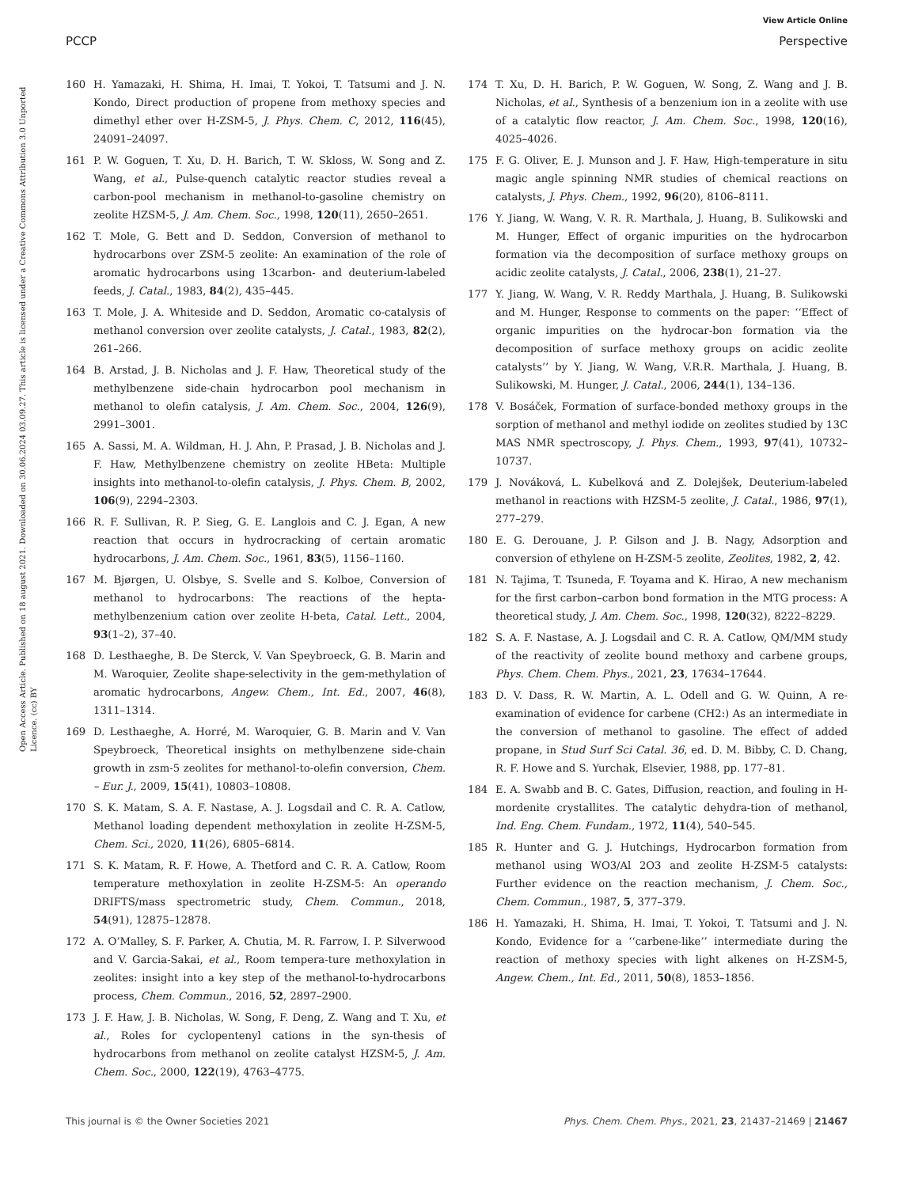View Article Online
PCCP Perspective
Open Access Article. Published on 18 august 2021. Downloaded on 30.06.2024 03.09.27. This article is licensed under a Creative Commons Attribution 3.0 Unported Licence. (cc) BY
160 H. Yamazaki, H. Shima, H. Imai, T. Yokoi, T. Tatsumi and J. N. Kondo, Direct production of propene from methoxy species and dimethyl ether over H-ZSM-5, J. Phys. Chem. C, 2012, 116(45), 24091–24097.
161 P. W. Goguen, T. Xu, D. H. Barich, T. W. Skloss, W. Song and Z. Wang, et al., Pulse-quench catalytic reactor studies reveal a carbon-pool mechanism in methanol-to-gasoline chemistry on zeolite HZSM-5, J. Am. Chem. Soc., 1998, 120(11), 2650–2651.
162 T. Mole, G. Bett and D. Seddon, Conversion of methanol to hydrocarbons over ZSM-5 zeolite: An examination of the role of aromatic hydrocarbons using 13carbon- and deuterium-labeled feeds, J. Catal., 1983, 84(2), 435–445.
163 T. Mole, J. A. Whiteside and D. Seddon, Aromatic co-catalysis of methanol conversion over zeolite catalysts, J. Catal., 1983, 82(2), 261–266.
164 B. Arstad, J. B. Nicholas and J. F. Haw, Theoretical study of the methylbenzene side-chain hydrocarbon pool mechanism in methanol to olefin catalysis, J. Am. Chem. Soc., 2004, 126(9), 2991–3001.
165 A. Sassi, M. A. Wildman, H. J. Ahn, P. Prasad, J. B. Nicholas and J. F. Haw, Methylbenzene chemistry on zeolite HBeta: Multiple insights into methanol-to-olefin catalysis, J. Phys. Chem. B, 2002, 106(9), 2294–2303.
166 R. F. Sullivan, R. P. Sieg, G. E. Langlois and C. J. Egan, A new reaction that occurs in hydrocracking of certain aromatic hydrocarbons, J. Am. Chem. Soc., 1961, 83(5), 1156–1160.
167 M. Bjørgen, U. Olsbye, S. Svelle and S. Kolboe, Conversion of methanol to hydrocarbons: The reactions of the hepta-methylbenzenium cation over zeolite H-beta, Catal. Lett., 2004, 93(1–2), 37–40.
168 D. Lesthaeghe, B. De Sterck, V. Van Speybroeck, G. B. Marin and M. Waroquier, Zeolite shape-selectivity in the gem-methylation of aromatic hydrocarbons, Angew. Chem., Int. Ed., 2007, 46(8), 1311–1314.
169 D. Lesthaeghe, A. Horré, M. Waroquier, G. B. Marin and V. Van Speybroeck, Theoretical insights on methylbenzene side-chain growth in zsm-5 zeolites for methanol-to-olefin conversion, Chem. – Eur. J., 2009, 15(41), 10803–10808.
170 S. K. Matam, S. A. F. Nastase, A. J. Logsdail and C. R. A. Catlow, Methanol loading dependent methoxylation in zeolite H-ZSM-5, Chem. Sci., 2020, 11(26), 6805–6814.
171 S. K. Matam, R. F. Howe, A. Thetford and C. R. A. Catlow, Room temperature methoxylation in zeolite H-ZSM-5: An operando DRIFTS/mass spectrometric study, Chem. Commun., 2018, 54(91), 12875–12878.
172 A. O’Malley, S. F. Parker, A. Chutia, M. R. Farrow, I. P. Silverwood and V. Garcia-Sakai, et al., Room tempera-ture methoxylation in zeolites: insight into a key step of the methanol-to-hydrocarbons process, Chem. Commun., 2016, 52, 2897–2900.
173 J. F. Haw, J. B. Nicholas, W. Song, F. Deng, Z. Wang and T. Xu, et al., Roles for cyclopentenyl cations in the syn-thesis of hydrocarbons from methanol on zeolite catalyst HZSM-5, J. Am. Chem. Soc., 2000, 122(19), 4763–4775.
174 T. Xu, D. H. Barich, P. W. Goguen, W. Song, Z. Wang and J. B. Nicholas, et al., Synthesis of a benzenium ion in a zeolite with use of a catalytic flow reactor, J. Am. Chem. Soc., 1998, 120(16), 4025–4026.
175 F. G. Oliver, E. J. Munson and J. F. Haw, High-temperature in situ magic angle spinning NMR studies of chemical reactions on catalysts, J. Phys. Chem., 1992, 96(20), 8106–8111.
176 Y. Jiang, W. Wang, V. R. R. Marthala, J. Huang, B. Sulikowski and M. Hunger, Effect of organic impurities on the hydrocarbon formation via the decomposition of surface methoxy groups on acidic zeolite catalysts, J. Catal., 2006, 238(1), 21–27.
177 Y. Jiang, W. Wang, V. R. Reddy Marthala, J. Huang, B. Sulikowski and M. Hunger, Response to comments on the paper: ‘‘Effect of organic impurities on the hydrocar-bon formation via the decomposition of surface methoxy groups on acidic zeolite catalysts’’ by Y. Jiang, W. Wang, V.R.R. Marthala, J. Huang, B. Sulikowski, M. Hunger, J. Catal., 2006, 244(1), 134–136.
178 V. Bosáček, Formation of surface-bonded methoxy groups in the sorption of methanol and methyl iodide on zeolites studied by 13C MAS NMR spectroscopy, J. Phys. Chem., 1993, 97(41), 10732–10737.
179 J. Nováková, L. Kubelková and Z. Dolejšek, Deuterium-labeled methanol in reactions with HZSM-5 zeolite, J. Catal., 1986, 97(1), 277–279.
180 E. G. Derouane, J. P. Gilson and J. B. Nagy, Adsorption and conversion of ethylene on H-ZSM-5 zeolite, Zeolites, 1982, 2, 42.
181 N. Tajima, T. Tsuneda, F. Toyama and K. Hirao, A new mechanism for the first carbon–carbon bond formation in the MTG process: A theoretical study, J. Am. Chem. Soc., 1998, 120(32), 8222–8229.
182 S. A. F. Nastase, A. J. Logsdail and C. R. A. Catlow, QM/MM study of the reactivity of zeolite bound methoxy and carbene groups, Phys. Chem. Chem. Phys., 2021, 23, 17634–17644.
183 D. V. Dass, R. W. Martin, A. L. Odell and G. W. Quinn, A re-examination of evidence for carbene (CH2:) As an intermediate in the conversion of methanol to gasoline. The effect of added propane, in Stud Surf Sci Catal. 36, ed. D. M. Bibby, C. D. Chang, R. F. Howe and S. Yurchak, Elsevier, 1988, pp. 177–81.
184 E. A. Swabb and B. C. Gates, Diffusion, reaction, and fouling in H-mordenite crystallites. The catalytic dehydra-tion of methanol, Ind. Eng. Chem. Fundam., 1972, 11(4), 540–545.
185 R. Hunter and G. J. Hutchings, Hydrocarbon formation from methanol using WO3/Al 2O3 and zeolite H-ZSM-5 catalysts: Further evidence on the reaction mechanism, J. Chem. Soc., Chem. Commun., 1987, 5, 377–379.
186 H. Yamazaki, H. Shima, H. Imai, T. Yokoi, T. Tatsumi and J. N. Kondo, Evidence for a ‘‘carbene-like’’ intermediate during the reaction of methoxy species with light alkenes on H-ZSM-5, Angew. Chem., Int. Ed., 2011, 50(8), 1853–1856.
This journal is © the Owner Societies 2021 Phys. Chem. Chem. Phys., 2021, 23, 21437–21469 | 21467